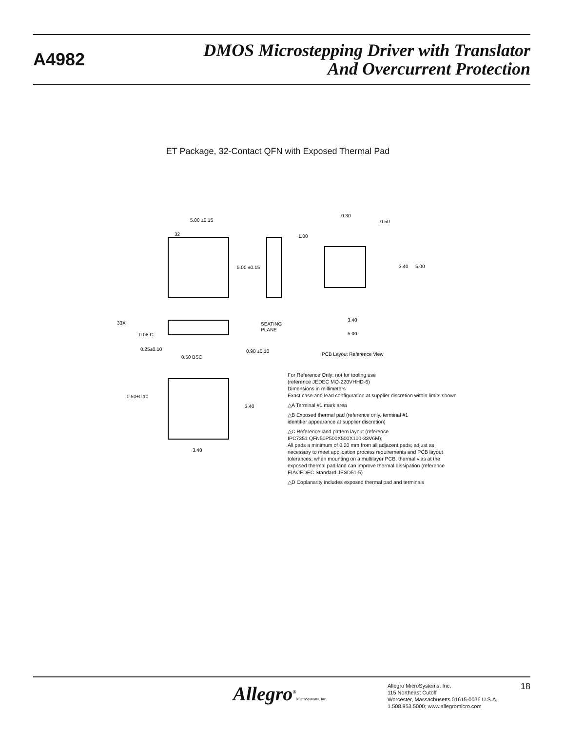A4982
DMOS Microstepping Driver with Translator
And Overcurrent Protection
ET Package, 32-Contact QFN with Exposed Thermal Pad
5.00 ±0.15
32
5.00 ±0.15
33X
0.08 C
SEATING
PLANE
0.25±0.10
0.50 BSC
0.90 ±0.10
0.30
0.50
1.00
3.40
5.00
3.40
5.00
PCB Layout Reference View
0.50±0.10
3.40
3.40
For Reference Only; not for tooling use
(reference JEDEC MO-220VHHD-6)
Dimensions in millimeters
Exact case and lead configuration at supplier discretion within limits shown
△A Terminal #1 mark area
△B Exposed thermal pad (reference only, terminal #1
identifier appearance at supplier discretion)
△C Reference land pattern layout (reference
IPC7351 QFN50P500X500X100-33V6M);
All pads a minimum of 0.20 mm from all adjacent pads; adjust as
necessary to meet application process requirements and PCB layout
tolerances; when mounting on a multilayer PCB, thermal vias at the
exposed thermal pad land can improve thermal dissipation (reference
EIA/JEDEC Standard JESD51-5)
△D Coplanarity includes exposed thermal pad and terminals
Allegro<sup>®</sup>MicroSystems, Inc.
Allegro MicroSystems, Inc.
115 Northeast Cutoff
Worcester, Massachusetts 01615-0036 U.S.A.
1.508.853.5000; www.allegromicro.com
18